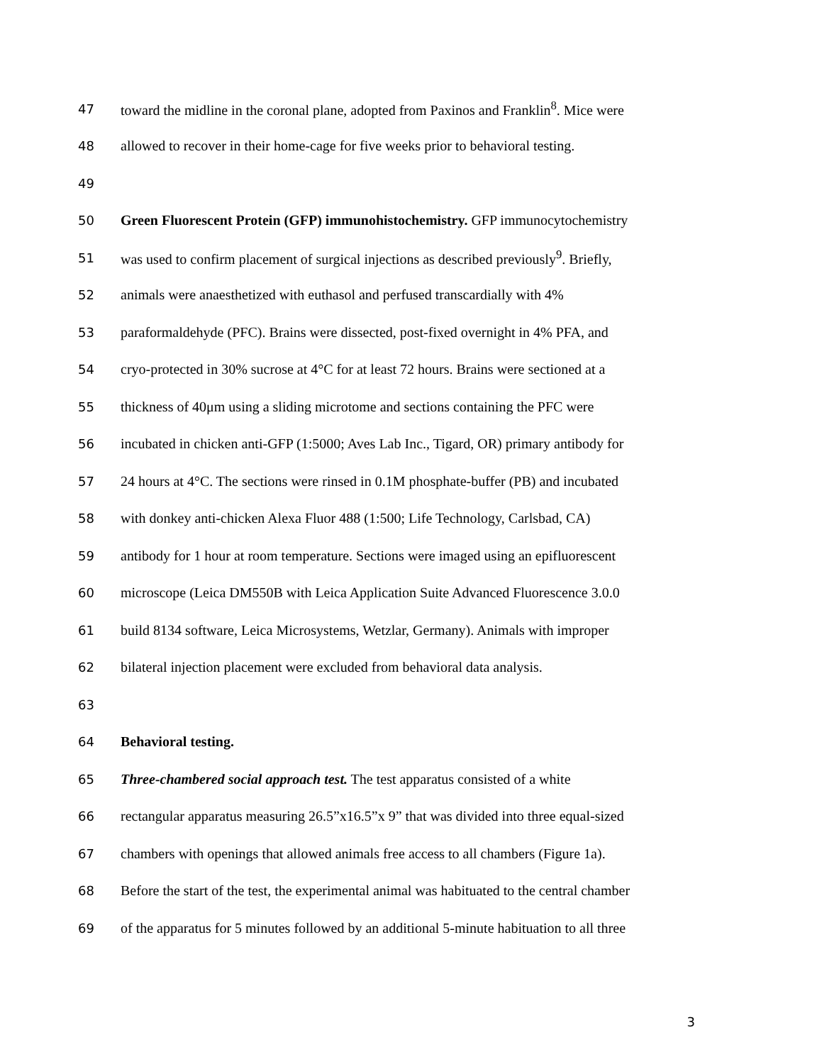47
toward the midline in the coronal plane, adopted from Paxinos and Franklin<sup>8</sup>. Mice were
48
allowed to recover in their home-cage for five weeks prior to behavioral testing.
49
50
Green Fluorescent Protein (GFP) immunohistochemistry. GFP immunocytochemistry
51
was used to confirm placement of surgical injections as described previously<sup>9</sup>. Briefly,
52
animals were anaesthetized with euthasol and perfused transcardially with 4%
53
paraformaldehyde (PFC). Brains were dissected, post-fixed overnight in 4% PFA, and
54
cryo-protected in 30% sucrose at 4°C for at least 72 hours. Brains were sectioned at a
55
thickness of 40μm using a sliding microtome and sections containing the PFC were
56
incubated in chicken anti-GFP (1:5000; Aves Lab Inc., Tigard, OR) primary antibody for
57
24 hours at 4°C. The sections were rinsed in 0.1M phosphate-buffer (PB) and incubated
58
with donkey anti-chicken Alexa Fluor 488 (1:500; Life Technology, Carlsbad, CA)
59
antibody for 1 hour at room temperature. Sections were imaged using an epifluorescent
60
microscope (Leica DM550B with Leica Application Suite Advanced Fluorescence 3.0.0
61
build 8134 software, Leica Microsystems, Wetzlar, Germany). Animals with improper
62
bilateral injection placement were excluded from behavioral data analysis.
63
64 Behavioral testing.
65
Three-chambered social approach test. The test apparatus consisted of a white
66
rectangular apparatus measuring 26.5”x16.5”x 9” that was divided into three equal-sized
67
chambers with openings that allowed animals free access to all chambers (Figure 1a).
68
Before the start of the test, the experimental animal was habituated to the central chamber
69
of the apparatus for 5 minutes followed by an additional 5-minute habituation to all three
3